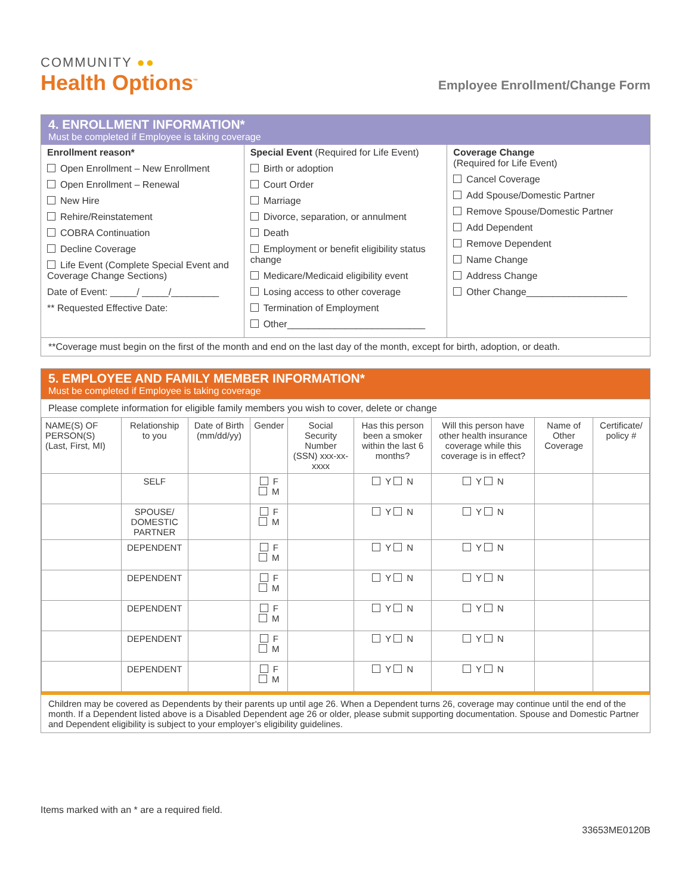COMMUNITY ●●
Health Options<sup>™</sup>
Employee Enrollment/Change Form
4. ENROLLMENT INFORMATION*
Must be completed if Employee is taking coverage
Enrollment reason*
Open Enrollment – New Enrollment
Open Enrollment – Renewal
New Hire
Rehire/Reinstatement
COBRA Continuation
Decline Coverage
Life Event (Complete Special Event and Coverage Change Sections)
Date of Event: _____/ _____/_________
** Requested Effective Date:
Special Event (Required for Life Event)
Birth or adoption
Court Order
Marriage
Divorce, separation, or annulment
Death
Employment or benefit eligibility status change
Medicare/Medicaid eligibility event
Losing access to other coverage
Termination of Employment
Other__________________________
Coverage Change
(Required for Life Event)
Cancel Coverage
Add Spouse/Domestic Partner
Remove Spouse/Domestic Partner
Add Dependent
Remove Dependent
Name Change
Address Change
Other Change___________________
**Coverage must begin on the first of the month and end on the last day of the month, except for birth, adoption, or death.
5. EMPLOYEE AND FAMILY MEMBER INFORMATION*
Must be completed if Employee is taking coverage
Please complete information for eligible family members you wish to cover, delete or change
| NAME(S) OF PERSON(S) (Last, First, MI) | Relationship to you | Date of Birth (mm/dd/yy) | Gender | Social Security Number (SSN) xxx-xx-xxxx | Has this person been a smoker within the last 6 months? | Will this person have other health insurance coverage while this coverage is in effect? | Name of Other Coverage | Certificate/ policy # |
| --- | --- | --- | --- | --- | --- | --- | --- | --- |
| | SELF | | F M | | Y N | Y N | | |
| | SPOUSE/ DOMESTIC PARTNER | | F M | | Y N | Y N | | |
| | DEPENDENT | | F M | | Y N | Y N | | |
| | DEPENDENT | | F M | | Y N | Y N | | |
| | DEPENDENT | | F M | | Y N | Y N | | |
| | DEPENDENT | | F M | | Y N | Y N | | |
| | DEPENDENT | | F M | | Y N | Y N | | |
Children may be covered as Dependents by their parents up until age 26. When a Dependent turns 26, coverage may continue until the end of the month. If a Dependent listed above is a Disabled Dependent age 26 or older, please submit supporting documentation. Spouse and Domestic Partner and Dependent eligibility is subject to your employer’s eligibility guidelines.
Items marked with an * are a required field.
33653ME0120B